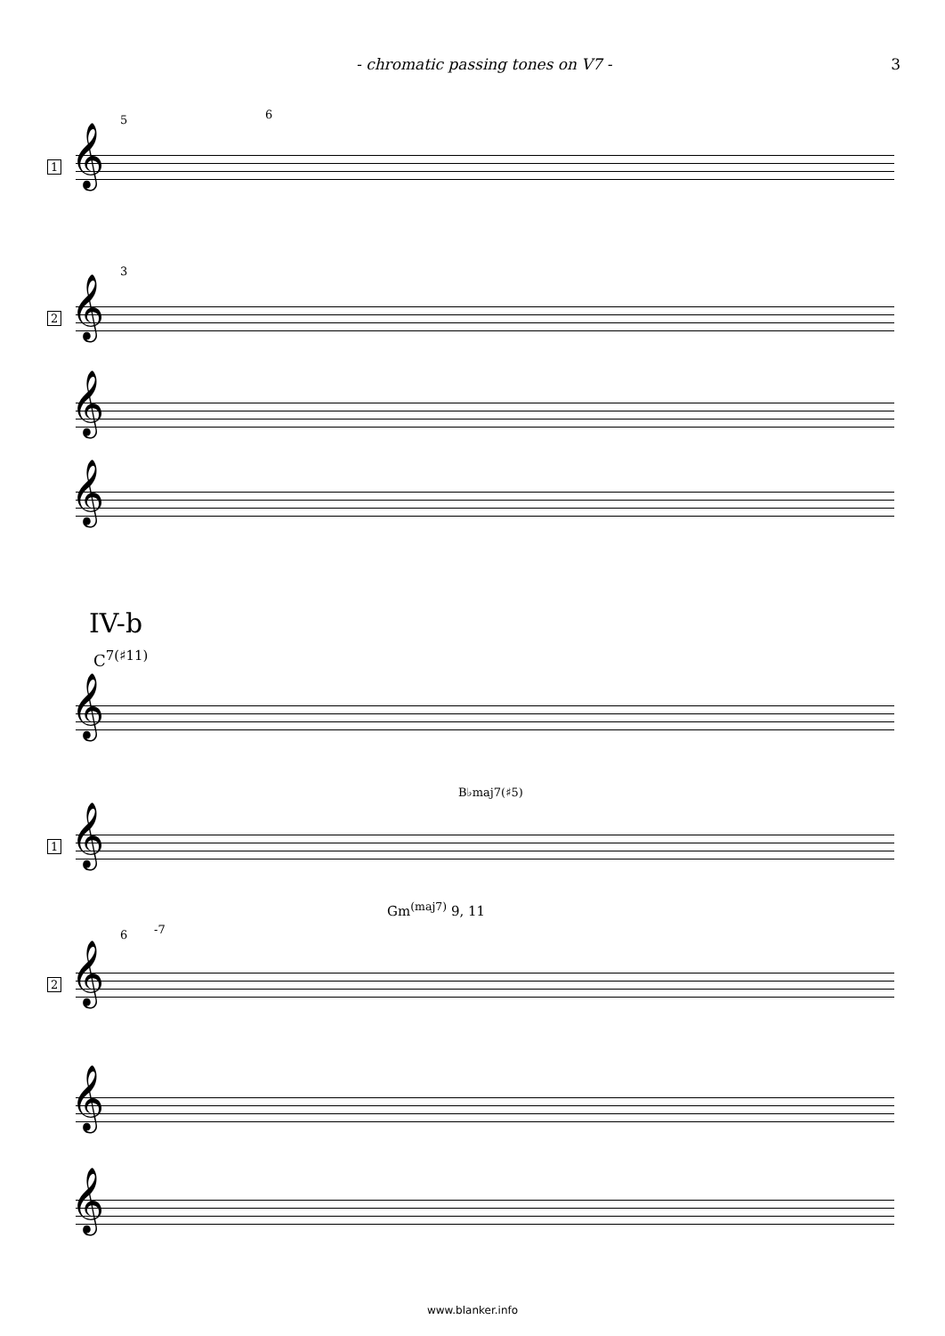- chromatic passing tones on V7 - 3
5 6
𝄞 1
3
𝄞 2
𝄞
𝄞
IV-b
C<sup>7(♯11)</sup>
𝄞
B♭maj7(♯5)
𝄞 1
Gm<sup>(maj7)</sup> 9, 11
6 -7
𝄞 2
𝄞
𝄞
www.blanker.info